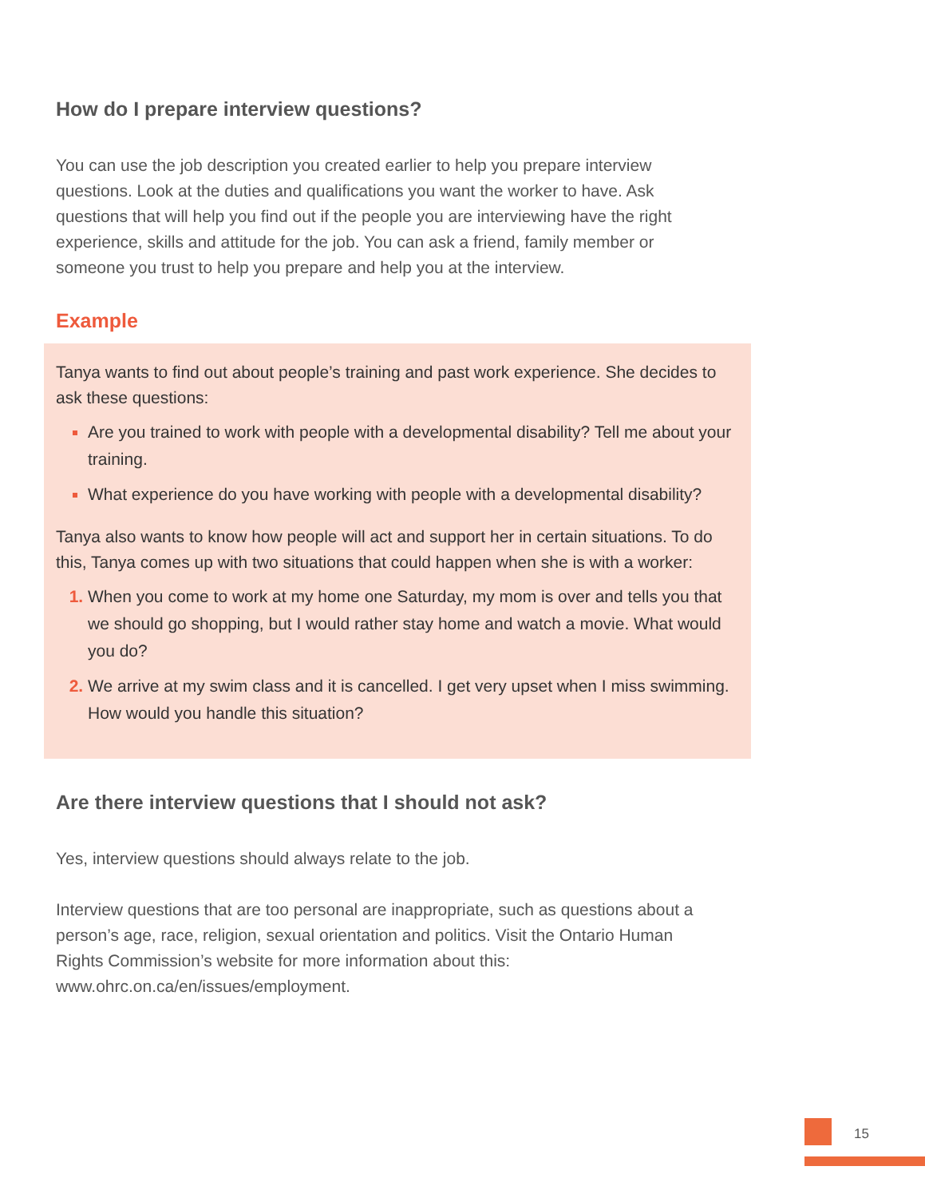How do I prepare interview questions?
You can use the job description you created earlier to help you prepare interview questions. Look at the duties and qualifications you want the worker to have. Ask questions that will help you find out if the people you are interviewing have the right experience, skills and attitude for the job. You can ask a friend, family member or someone you trust to help you prepare and help you at the interview.
Example
Tanya wants to find out about people’s training and past work experience. She decides to ask these questions:
Are you trained to work with people with a developmental disability? Tell me about your training.
What experience do you have working with people with a developmental disability?
Tanya also wants to know how people will act and support her in certain situations. To do this, Tanya comes up with two situations that could happen when she is with a worker:
When you come to work at my home one Saturday, my mom is over and tells you that we should go shopping, but I would rather stay home and watch a movie. What would you do?
We arrive at my swim class and it is cancelled. I get very upset when I miss swimming. How would you handle this situation?
Are there interview questions that I should not ask?
Yes, interview questions should always relate to the job.
Interview questions that are too personal are inappropriate, such as questions about a person’s age, race, religion, sexual orientation and politics. Visit the Ontario Human Rights Commission’s website for more information about this: www.ohrc.on.ca/en/issues/employment.
15